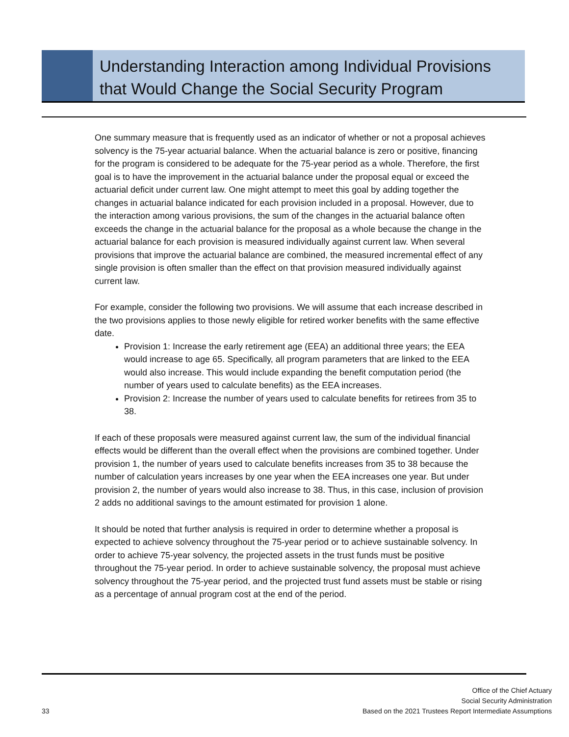Understanding Interaction among Individual Provisions
that Would Change the Social Security Program
One summary measure that is frequently used as an indicator of whether or not a proposal achieves solvency is the 75-year actuarial balance. When the actuarial balance is zero or positive, financing for the program is considered to be adequate for the 75-year period as a whole. Therefore, the first goal is to have the improvement in the actuarial balance under the proposal equal or exceed the actuarial deficit under current law. One might attempt to meet this goal by adding together the changes in actuarial balance indicated for each provision included in a proposal. However, due to the interaction among various provisions, the sum of the changes in the actuarial balance often exceeds the change in the actuarial balance for the proposal as a whole because the change in the actuarial balance for each provision is measured individually against current law. When several provisions that improve the actuarial balance are combined, the measured incremental effect of any single provision is often smaller than the effect on that provision measured individually against current law.
For example, consider the following two provisions. We will assume that each increase described in the two provisions applies to those newly eligible for retired worker benefits with the same effective date.
Provision 1: Increase the early retirement age (EEA) an additional three years; the EEA would increase to age 65. Specifically, all program parameters that are linked to the EEA would also increase. This would include expanding the benefit computation period (the number of years used to calculate benefits) as the EEA increases.
Provision 2: Increase the number of years used to calculate benefits for retirees from 35 to 38.
If each of these proposals were measured against current law, the sum of the individual financial effects would be different than the overall effect when the provisions are combined together. Under provision 1, the number of years used to calculate benefits increases from 35 to 38 because the number of calculation years increases by one year when the EEA increases one year. But under provision 2, the number of years would also increase to 38. Thus, in this case, inclusion of provision 2 adds no additional savings to the amount estimated for provision 1 alone.
It should be noted that further analysis is required in order to determine whether a proposal is expected to achieve solvency throughout the 75-year period or to achieve sustainable solvency. In order to achieve 75-year solvency, the projected assets in the trust funds must be positive throughout the 75-year period. In order to achieve sustainable solvency, the proposal must achieve solvency throughout the 75-year period, and the projected trust fund assets must be stable or rising as a percentage of annual program cost at the end of the period.
33
Office of the Chief Actuary
Social Security Administration
Based on the 2021 Trustees Report Intermediate Assumptions